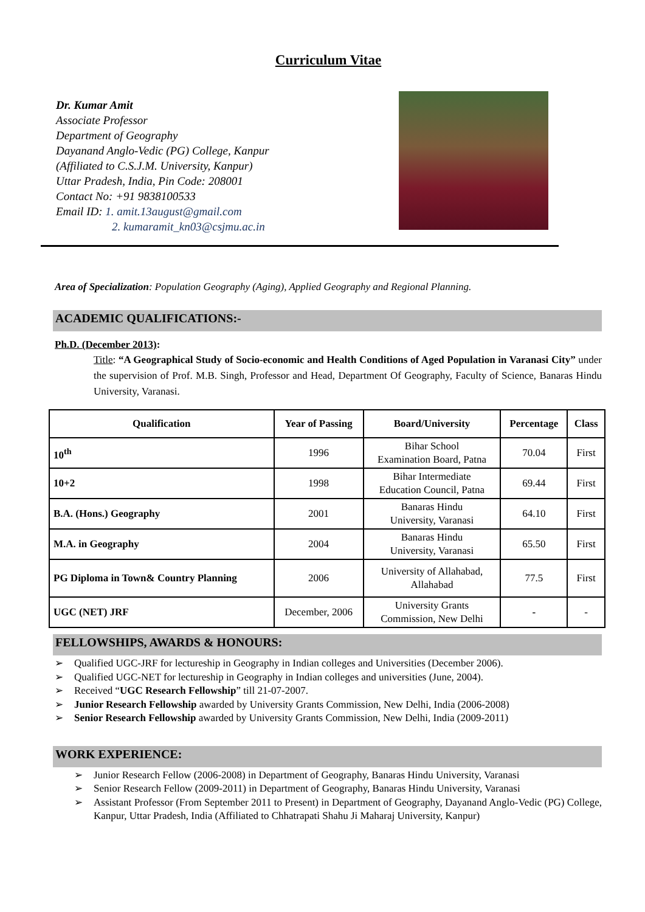Curriculum Vitae
Dr. Kumar Amit
Associate Professor
Department of Geography
Dayanand Anglo-Vedic (PG) College, Kanpur
(Affiliated to C.S.J.M. University, Kanpur)
Uttar Pradesh, India, Pin Code: 208001
Contact No: +91 9838100533
Email ID: 1. amit.13august@gmail.com
2. kumaramit_kn03@csjmu.ac.in
Area of Specialization: Population Geography (Aging), Applied Geography and Regional Planning.
ACADEMIC QUALIFICATIONS:-
Ph.D. (December 2013):
Title: “A Geographical Study of Socio-economic and Health Conditions of Aged Population in Varanasi City” under the supervision of Prof. M.B. Singh, Professor and Head, Department Of Geography, Faculty of Science, Banaras Hindu University, Varanasi.
| Qualification | Year of Passing | Board/University | Percentage | Class |
| --- | --- | --- | --- | --- |
| 10<sup>th</sup> | 1996 | Bihar School Examination Board, Patna | 70.04 | First |
| 10+2 | 1998 | Bihar Intermediate Education Council, Patna | 69.44 | First |
| B.A. (Hons.) Geography | 2001 | Banaras Hindu University, Varanasi | 64.10 | First |
| M.A. in Geography | 2004 | Banaras Hindu University, Varanasi | 65.50 | First |
| PG Diploma in Town& Country Planning | 2006 | University of Allahabad, Allahabad | 77.5 | First |
| UGC (NET) JRF | December, 2006 | University Grants Commission, New Delhi | - | - |
FELLOWSHIPS, AWARDS & HONOURS:
➢ Qualified UGC-JRF for lectureship in Geography in Indian colleges and Universities (December 2006).
➢ Qualified UGC-NET for lectureship in Geography in Indian colleges and universities (June, 2004).
➢ Received “UGC Research Fellowship” till 21-07-2007.
➢ Junior Research Fellowship awarded by University Grants Commission, New Delhi, India (2006-2008)
➢ Senior Research Fellowship awarded by University Grants Commission, New Delhi, India (2009-2011)
WORK EXPERIENCE:
➢ Junior Research Fellow (2006-2008) in Department of Geography, Banaras Hindu University, Varanasi
➢ Senior Research Fellow (2009-2011) in Department of Geography, Banaras Hindu University, Varanasi
➢ Assistant Professor (From September 2011 to Present) in Department of Geography, Dayanand Anglo-Vedic (PG) College, Kanpur, Uttar Pradesh, India (Affiliated to Chhatrapati Shahu Ji Maharaj University, Kanpur)